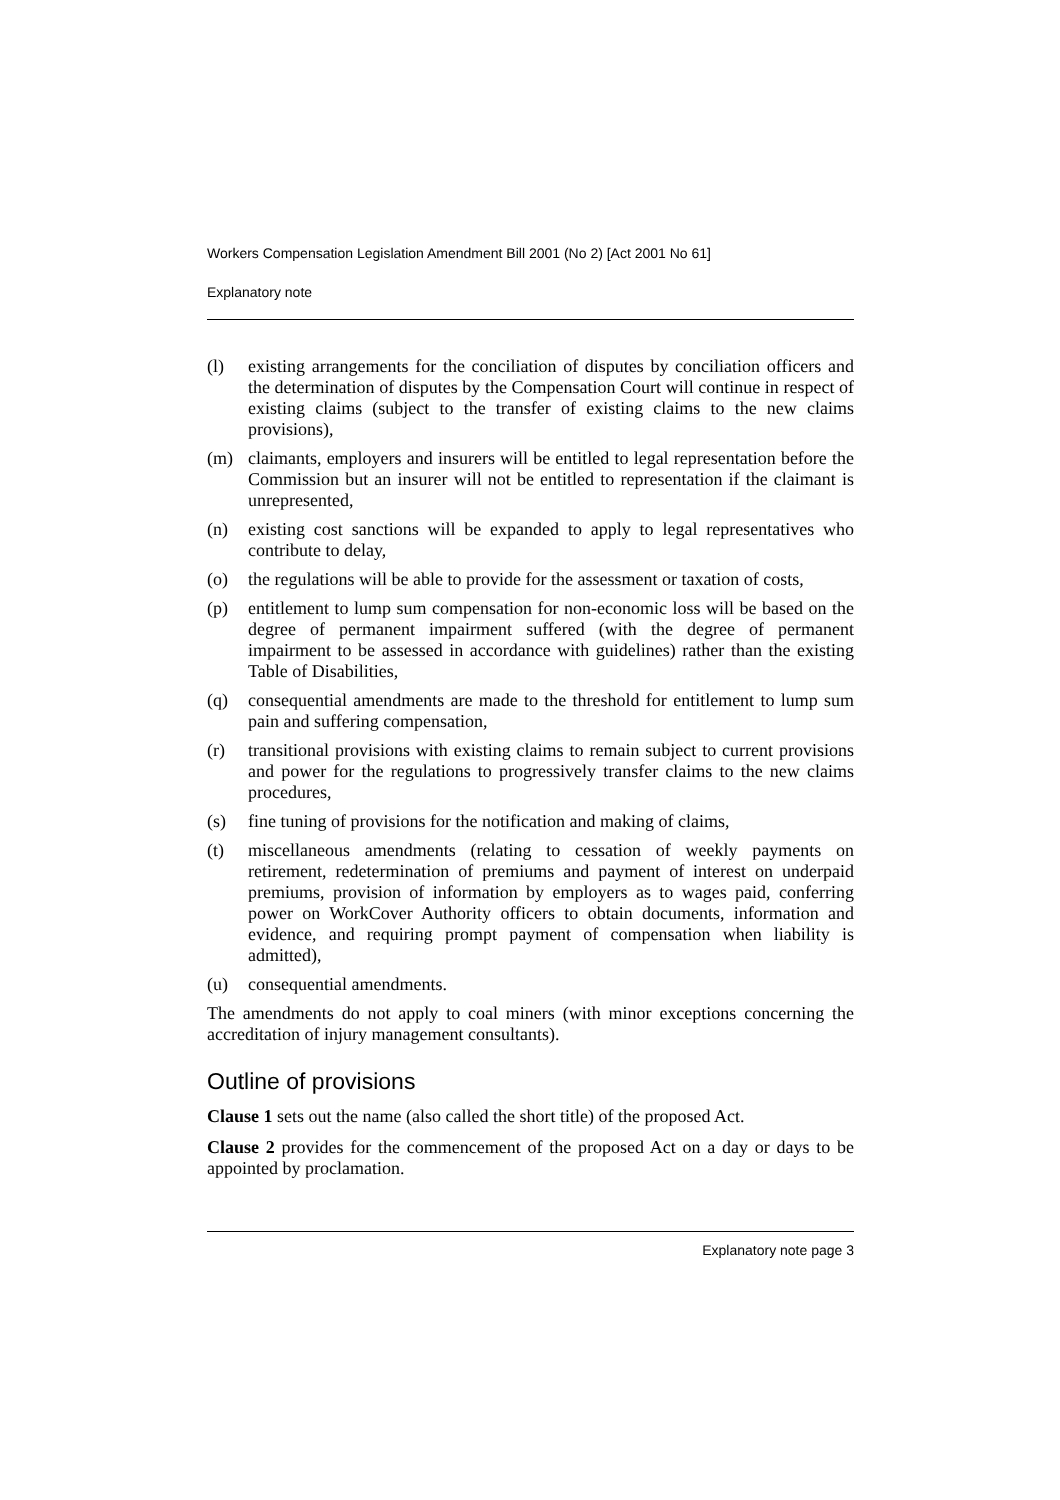Workers Compensation Legislation Amendment Bill 2001 (No 2) [Act 2001 No 61]
Explanatory note
(l) existing arrangements for the conciliation of disputes by conciliation officers and the determination of disputes by the Compensation Court will continue in respect of existing claims (subject to the transfer of existing claims to the new claims provisions),
(m) claimants, employers and insurers will be entitled to legal representation before the Commission but an insurer will not be entitled to representation if the claimant is unrepresented,
(n) existing cost sanctions will be expanded to apply to legal representatives who contribute to delay,
(o) the regulations will be able to provide for the assessment or taxation of costs,
(p) entitlement to lump sum compensation for non-economic loss will be based on the degree of permanent impairment suffered (with the degree of permanent impairment to be assessed in accordance with guidelines) rather than the existing Table of Disabilities,
(q) consequential amendments are made to the threshold for entitlement to lump sum pain and suffering compensation,
(r) transitional provisions with existing claims to remain subject to current provisions and power for the regulations to progressively transfer claims to the new claims procedures,
(s) fine tuning of provisions for the notification and making of claims,
(t) miscellaneous amendments (relating to cessation of weekly payments on retirement, redetermination of premiums and payment of interest on underpaid premiums, provision of information by employers as to wages paid, conferring power on WorkCover Authority officers to obtain documents, information and evidence, and requiring prompt payment of compensation when liability is admitted),
(u) consequential amendments.
The amendments do not apply to coal miners (with minor exceptions concerning the accreditation of injury management consultants).
Outline of provisions
Clause 1 sets out the name (also called the short title) of the proposed Act.
Clause 2 provides for the commencement of the proposed Act on a day or days to be appointed by proclamation.
Explanatory note page 3